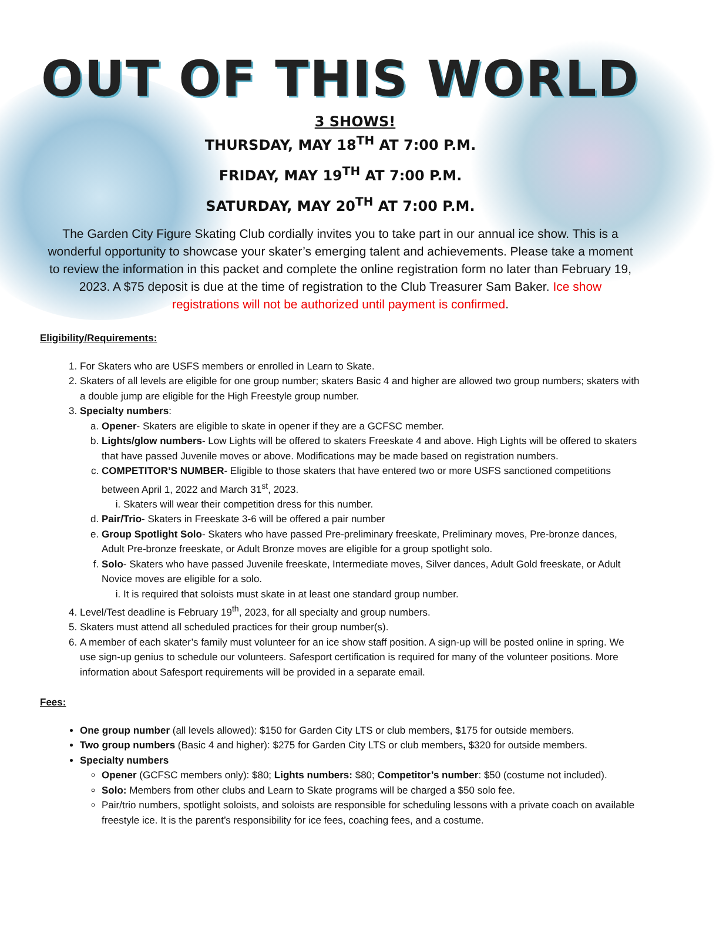OUT OF THIS WORLD
3 SHOWS!
THURSDAY, MAY 18<sup>TH</sup> AT 7:00 P.M.
FRIDAY, MAY 19<sup>TH</sup> AT 7:00 P.M.
SATURDAY, MAY 20<sup>TH</sup> AT 7:00 P.M.
The Garden City Figure Skating Club cordially invites you to take part in our annual ice show. This is a wonderful opportunity to showcase your skater’s emerging talent and achievements. Please take a moment to review the information in this packet and complete the online registration form no later than February 19, 2023. A $75 deposit is due at the time of registration to the Club Treasurer Sam Baker. Ice show registrations will not be authorized until payment is confirmed.
Eligibility/Requirements:
1. For Skaters who are USFS members or enrolled in Learn to Skate.
2. Skaters of all levels are eligible for one group number; skaters Basic 4 and higher are allowed two group numbers; skaters with a double jump are eligible for the High Freestyle group number.
3. Specialty numbers:
a. Opener- Skaters are eligible to skate in opener if they are a GCFSC member.
b. Lights/glow numbers- Low Lights will be offered to skaters Freeskate 4 and above. High Lights will be offered to skaters that have passed Juvenile moves or above. Modifications may be made based on registration numbers.
c. COMPETITOR’S NUMBER- Eligible to those skaters that have entered two or more USFS sanctioned competitions between April 1, 2022 and March 31<sup>st</sup>, 2023.
i. Skaters will wear their competition dress for this number.
d. Pair/Trio- Skaters in Freeskate 3-6 will be offered a pair number
e. Group Spotlight Solo- Skaters who have passed Pre-preliminary freeskate, Preliminary moves, Pre-bronze dances, Adult Pre-bronze freeskate, or Adult Bronze moves are eligible for a group spotlight solo.
f. Solo- Skaters who have passed Juvenile freeskate, Intermediate moves, Silver dances, Adult Gold freeskate, or Adult Novice moves are eligible for a solo.
i. It is required that soloists must skate in at least one standard group number.
4. Level/Test deadline is February 19<sup>th</sup>, 2023, for all specialty and group numbers.
5. Skaters must attend all scheduled practices for their group number(s).
6. A member of each skater’s family must volunteer for an ice show staff position. A sign-up will be posted online in spring. We use sign-up genius to schedule our volunteers. Safesport certification is required for many of the volunteer positions. More information about Safesport requirements will be provided in a separate email.
Fees:
One group number (all levels allowed): $150 for Garden City LTS or club members, $175 for outside members.
Two group numbers (Basic 4 and higher): $275 for Garden City LTS or club members, $320 for outside members.
Specialty numbers
Opener (GCFSC members only): $80; Lights numbers: $80; Competitor’s number: $50 (costume not included).
Solo: Members from other clubs and Learn to Skate programs will be charged a $50 solo fee.
Pair/trio numbers, spotlight soloists, and soloists are responsible for scheduling lessons with a private coach on available freestyle ice. It is the parent’s responsibility for ice fees, coaching fees, and a costume.